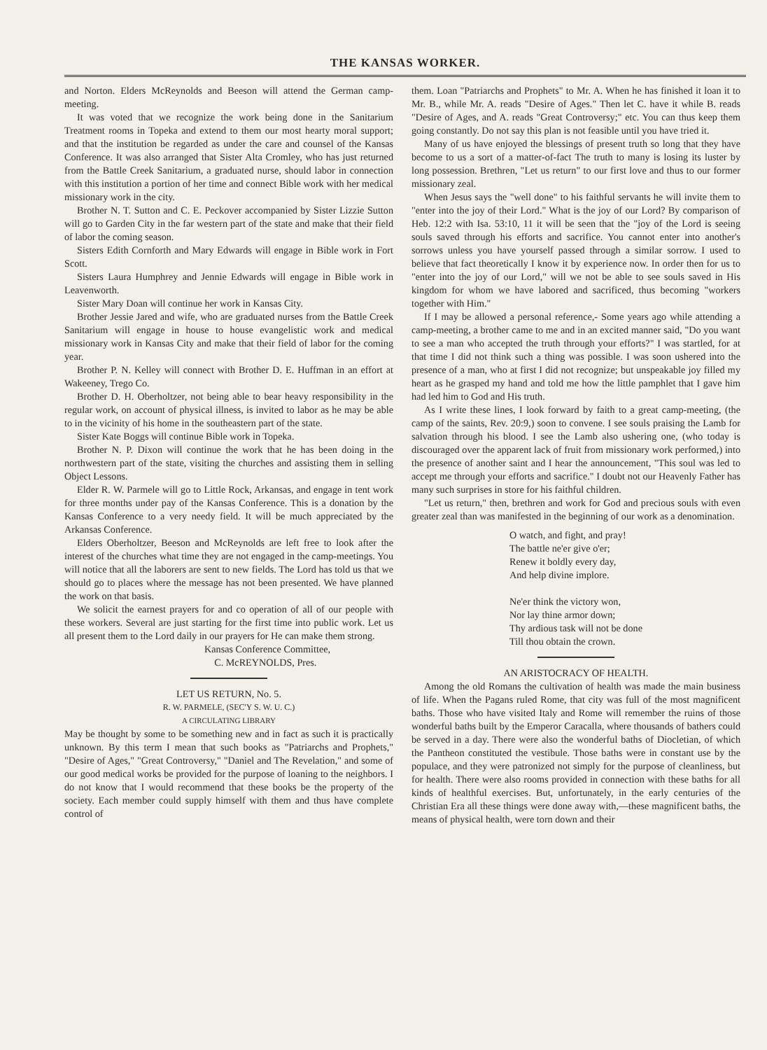THE KANSAS WORKER.
and Norton. Elders McReynolds and Beeson will attend the German camp-meeting.
It was voted that we recognize the work being done in the Sanitarium Treatment rooms in Topeka and extend to them our most hearty moral support; and that the institution be regarded as under the care and counsel of the Kansas Conference. It was also arranged that Sister Alta Cromley, who has just returned from the Battle Creek Sanitarium, a graduated nurse, should labor in connection with this institution a portion of her time and connect Bible work with her medical missionary work in the city.
Brother N. T. Sutton and C. E. Peckover accompanied by Sister Lizzie Sutton will go to Garden City in the far western part of the state and make that their field of labor the coming season.
Sisters Edith Cornforth and Mary Edwards will engage in Bible work in Fort Scott.
Sisters Laura Humphrey and Jennie Edwards will engage in Bible work in Leavenworth.
Sister Mary Doan will continue her work in Kansas City.
Brother Jessie Jared and wife, who are graduated nurses from the Battle Creek Sanitarium will engage in house to house evangelistic work and medical missionary work in Kansas City and make that their field of labor for the coming year.
Brother P. N. Kelley will connect with Brother D. E. Huffman in an effort at Wakeeney, Trego Co.
Brother D. H. Oberholtzer, not being able to bear heavy responsibility in the regular work, on account of physical illness, is invited to labor as he may be able to in the vicinity of his home in the southeastern part of the state.
Sister Kate Boggs will continue Bible work in Topeka.
Brother N. P. Dixon will continue the work that he has been doing in the northwestern part of the state, visiting the churches and assisting them in selling Object Lessons.
Elder R. W. Parmele will go to Little Rock, Arkansas, and engage in tent work for three months under pay of the Kansas Conference. This is a donation by the Kansas Conference to a very needy field. It will be much appreciated by the Arkansas Conference.
Elders Oberholtzer, Beeson and McReynolds are left free to look after the interest of the churches what time they are not engaged in the camp-meetings. You will notice that all the laborers are sent to new fields. The Lord has told us that we should go to places where the message has not been presented. We have planned the work on that basis.
We solicit the earnest prayers for and co operation of all of our people with these workers. Several are just starting for the first time into public work. Let us all present them to the Lord daily in our prayers for He can make them strong.
Kansas Conference Committee,
C. McREYNOLDS, Pres.
LET US RETURN, No. 5.
R. W. PARMELE, (SEC'Y S. W. U. C.)
A CIRCULATING LIBRARY
May be thought by some to be something new and in fact as such it is practically unknown. By this term I mean that such books as "Patriarchs and Prophets," "Desire of Ages," "Great Controversy," "Daniel and The Revelation," and some of our good medical works be provided for the purpose of loaning to the neighbors. I do not know that I would recommend that these books be the property of the society. Each member could supply himself with them and thus have complete control of
them. Loan "Patriarchs and Prophets" to Mr. A. When he has finished it loan it to Mr. B., while Mr. A. reads "Desire of Ages." Then let C. have it while B. reads "Desire of Ages, and A. reads "Great Controversy;" etc. You can thus keep them going constantly. Do not say this plan is not feasible until you have tried it.
Many of us have enjoyed the blessings of present truth so long that they have become to us a sort of a matter-of-fact The truth to many is losing its luster by long possession. Brethren, "Let us return" to our first love and thus to our former missionary zeal.
When Jesus says the "well done" to his faithful servants he will invite them to "enter into the joy of their Lord." What is the joy of our Lord? By comparison of Heb. 12:2 with Isa. 53:10, 11 it will be seen that the "joy of the Lord is seeing souls saved through his efforts and sacrifice. You cannot enter into another's sorrows unless you have yourself passed through a similar sorrow. I used to believe that fact theoretically I know it by experience now. In order then for us to "enter into the joy of our Lord," will we not be able to see souls saved in His kingdom for whom we have labored and sacrificed, thus becoming "workers together with Him."
If I may be allowed a personal reference,- Some years ago while attending a camp-meeting, a brother came to me and in an excited manner said, "Do you want to see a man who accepted the truth through your efforts?" I was startled, for at that time I did not think such a thing was possible. I was soon ushered into the presence of a man, who at first I did not recognize; but unspeakable joy filled my heart as he grasped my hand and told me how the little pamphlet that I gave him had led him to God and His truth.
As I write these lines, I look forward by faith to a great camp-meeting, (the camp of the saints, Rev. 20:9,) soon to convene. I see souls praising the Lamb for salvation through his blood. I see the Lamb also ushering one, (who today is discouraged over the apparent lack of fruit from missionary work performed,) into the presence of another saint and I hear the announcement, "This soul was led to accept me through your efforts and sacrifice." I doubt not our Heavenly Father has many such surprises in store for his faithful children.
"Let us return," then, brethren and work for God and precious souls with even greater zeal than was manifested in the beginning of our work as a denomination.
O watch, and fight, and pray!
The battle ne'er give o'er;
Renew it boldly every day,
And help divine implore.
Ne'er think the victory won,
Nor lay thine armor down;
Thy ardious task will not be done
Till thou obtain the crown.
AN ARISTOCRACY OF HEALTH.
Among the old Romans the cultivation of health was made the main business of life. When the Pagans ruled Rome, that city was full of the most magnificent baths. Those who have visited Italy and Rome will remember the ruins of those wonderful baths built by the Emperor Caracalla, where thousands of bathers could be served in a day. There were also the wonderful baths of Diocletian, of which the Pantheon constituted the vestibule. Those baths were in constant use by the populace, and they were patronized not simply for the purpose of cleanliness, but for health. There were also rooms provided in connection with these baths for all kinds of healthful exercises. But, unfortunately, in the early centuries of the Christian Era all these things were done away with,—these magnificent baths, the means of physical health, were torn down and their